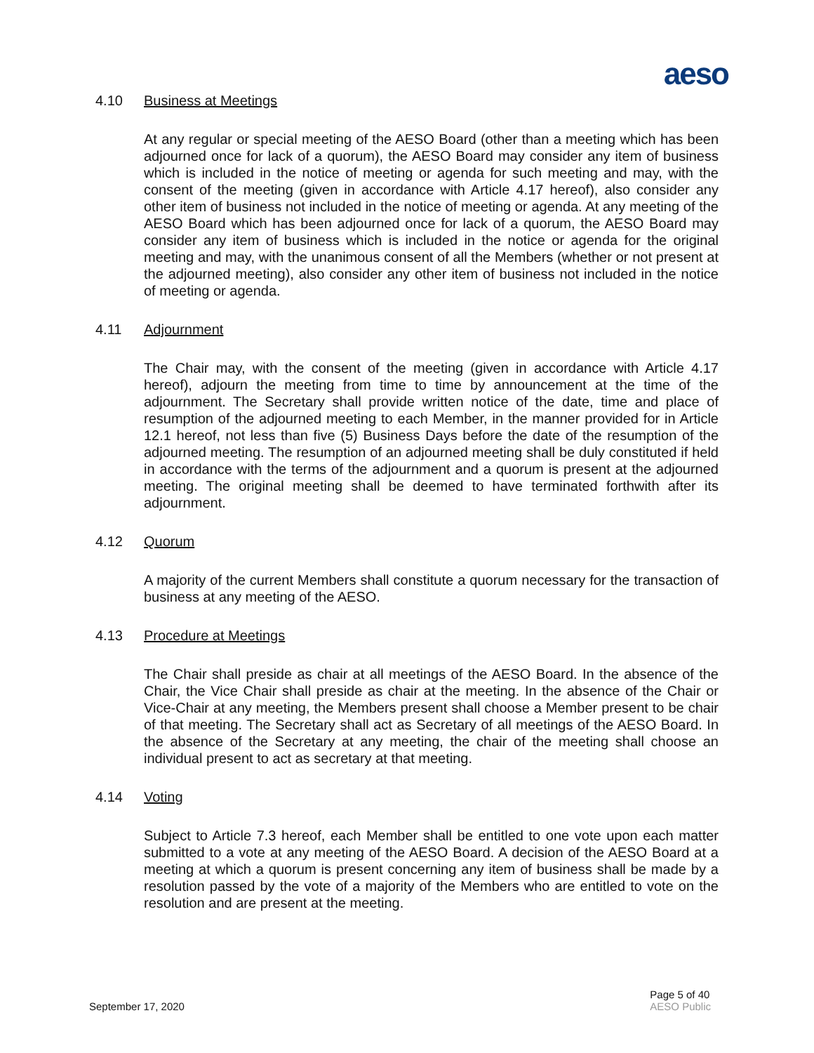aeso
4.10 Business at Meetings
At any regular or special meeting of the AESO Board (other than a meeting which has been adjourned once for lack of a quorum), the AESO Board may consider any item of business which is included in the notice of meeting or agenda for such meeting and may, with the consent of the meeting (given in accordance with Article 4.17 hereof), also consider any other item of business not included in the notice of meeting or agenda. At any meeting of the AESO Board which has been adjourned once for lack of a quorum, the AESO Board may consider any item of business which is included in the notice or agenda for the original meeting and may, with the unanimous consent of all the Members (whether or not present at the adjourned meeting), also consider any other item of business not included in the notice of meeting or agenda.
4.11 Adjournment
The Chair may, with the consent of the meeting (given in accordance with Article 4.17 hereof), adjourn the meeting from time to time by announcement at the time of the adjournment. The Secretary shall provide written notice of the date, time and place of resumption of the adjourned meeting to each Member, in the manner provided for in Article 12.1 hereof, not less than five (5) Business Days before the date of the resumption of the adjourned meeting. The resumption of an adjourned meeting shall be duly constituted if held in accordance with the terms of the adjournment and a quorum is present at the adjourned meeting. The original meeting shall be deemed to have terminated forthwith after its adjournment.
4.12 Quorum
A majority of the current Members shall constitute a quorum necessary for the transaction of business at any meeting of the AESO.
4.13 Procedure at Meetings
The Chair shall preside as chair at all meetings of the AESO Board. In the absence of the Chair, the Vice Chair shall preside as chair at the meeting. In the absence of the Chair or Vice-Chair at any meeting, the Members present shall choose a Member present to be chair of that meeting. The Secretary shall act as Secretary of all meetings of the AESO Board. In the absence of the Secretary at any meeting, the chair of the meeting shall choose an individual present to act as secretary at that meeting.
4.14 Voting
Subject to Article 7.3 hereof, each Member shall be entitled to one vote upon each matter submitted to a vote at any meeting of the AESO Board. A decision of the AESO Board at a meeting at which a quorum is present concerning any item of business shall be made by a resolution passed by the vote of a majority of the Members who are entitled to vote on the resolution and are present at the meeting.
September 17, 2020
Page 5 of 40
AESO Public